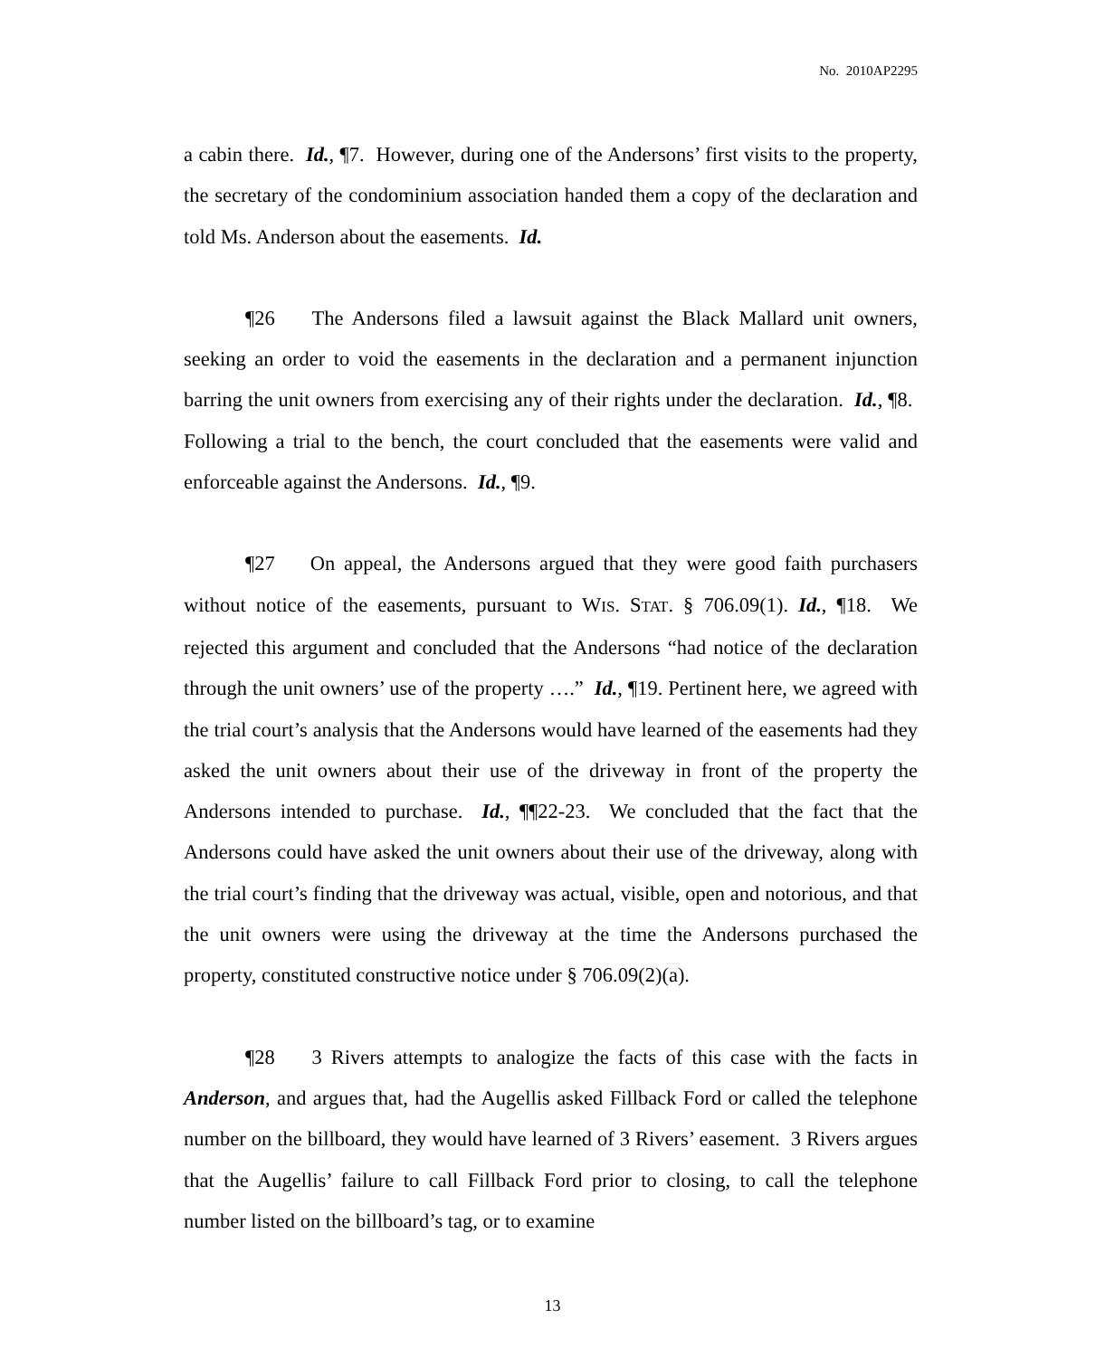No. 2010AP2295
a cabin there. Id., ¶7. However, during one of the Andersons’ first visits to the property, the secretary of the condominium association handed them a copy of the declaration and told Ms. Anderson about the easements. Id.
¶26 The Andersons filed a lawsuit against the Black Mallard unit owners, seeking an order to void the easements in the declaration and a permanent injunction barring the unit owners from exercising any of their rights under the declaration. Id., ¶8. Following a trial to the bench, the court concluded that the easements were valid and enforceable against the Andersons. Id., ¶9.
¶27 On appeal, the Andersons argued that they were good faith purchasers without notice of the easements, pursuant to WIS. STAT. § 706.09(1). Id., ¶18. We rejected this argument and concluded that the Andersons “had notice of the declaration through the unit owners’ use of the property ….” Id., ¶19. Pertinent here, we agreed with the trial court’s analysis that the Andersons would have learned of the easements had they asked the unit owners about their use of the driveway in front of the property the Andersons intended to purchase. Id., ¶¶22-23. We concluded that the fact that the Andersons could have asked the unit owners about their use of the driveway, along with the trial court’s finding that the driveway was actual, visible, open and notorious, and that the unit owners were using the driveway at the time the Andersons purchased the property, constituted constructive notice under § 706.09(2)(a).
¶28 3 Rivers attempts to analogize the facts of this case with the facts in Anderson, and argues that, had the Augellis asked Fillback Ford or called the telephone number on the billboard, they would have learned of 3 Rivers’ easement. 3 Rivers argues that the Augellis’ failure to call Fillback Ford prior to closing, to call the telephone number listed on the billboard’s tag, or to examine
13